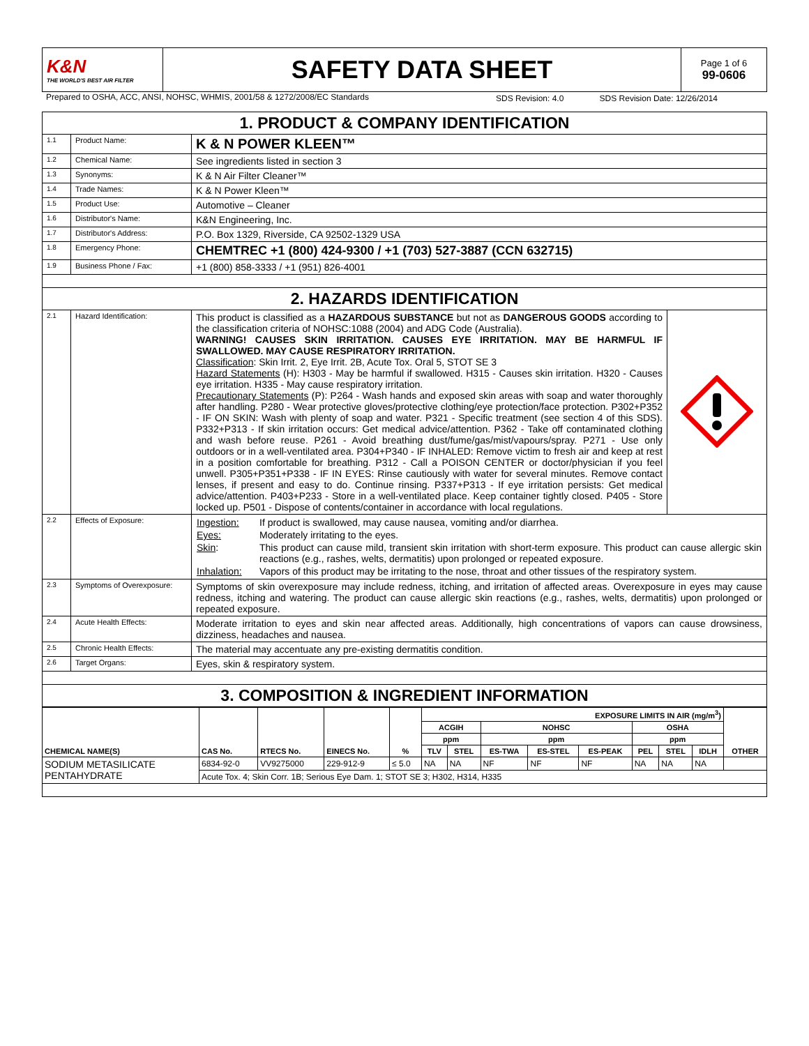| K&N THE WORLD'S BEST AIR FILTER | SAFETY DATA SHEET | Page 1 of 6 99-0606 |
| Prepared to OSHA, ACC, ANSI, NOHSC, WHMIS, 2001/58 & 1272/2008/EC Standards | SDS Revision: 4.0 | SDS Revision Date: 12/26/2014 |
| 1. PRODUCT & COMPANY IDENTIFICATION | | |
| 1.1 | Product Name: | K & N POWER KLEEN™ |
| 1.2 | Chemical Name: | See ingredients listed in section 3 |
| 1.3 | Synonyms: | K & N Air Filter Cleaner™ |
| 1.4 | Trade Names: | K & N Power Kleen™ |
| 1.5 | Product Use: | Automotive – Cleaner |
| 1.6 | Distributor's Name: | K&N Engineering, Inc. |
| 1.7 | Distributor's Address: | P.O. Box 1329, Riverside, CA 92502-1329 USA |
| 1.8 | Emergency Phone: | CHEMTREC +1 (800) 424-9300 / +1 (703) 527-3887 (CCN 632715) |
| 1.9 | Business Phone / Fax: | +1 (800) 858-3333 / +1 (951) 826-4001 |
| 2. HAZARDS IDENTIFICATION | | |
| 2.1 | Hazard Identification: | / This product is classified as a HAZARDOUS SUBSTANCE but not as DANGEROUS GOODS according to the classification criteria of NOHSC:1088 (2004) and ADG Code (Australia). WARNING! CAUSES SKIN IRRITATION. CAUSES EYE IRRITATION. MAY BE HARMFUL IF SWALLOWED. MAY CAUSE RESPIRATORY IRRITATION. Classification : Skin Irrit. 2, Eye Irrit. 2B, Acute Tox. Oral 5, STOT SE 3 Hazard Statements (H): H303 - May be harmful if swallowed. H315 - Causes skin irritation. H320 - Causes eye irritation. H335 - May cause respiratory irritation. Precautionary Statements (P): P264 - Wash hands and exposed skin areas with soap and water thoroughly after handling. P280 - Wear protective gloves/protective clothing/eye protection/face protection. P302+P352 - IF ON SKIN: Wash with plenty of soap and water. P321 - Specific treatment (see section 4 of this SDS). P332+P313 - If skin irritation occurs: Get medical advice/attention. P362 - Take off contaminated clothing and wash before reuse. P261 - Avoid breathing dust/fume/gas/mist/vapours/spray. P271 - Use only outdoors or in a well-ventilated area. P304+P340 - IF INHALED: Remove victim to fresh air and keep at rest in a position comfortable for breathing. P312 - Call a POISON CENTER or doctor/physician if you feel unwell. P305+P351+P338 - IF IN EYES: Rinse cautiously with water for several minutes. Remove contact lenses, if present and easy to do. Continue rinsing. P337+P313 - If eye irritation persists: Get medical advice/attention. P403+P233 - Store in a well-ventilated place. Keep container tightly closed. P405 - Store locked up. P501 - Dispose of contents/container in accordance with local regulations. / / |
| 2.2 | Effects of Exposure: | / Ingestion: / If product is swallowed, may cause nausea, vomiting and/or diarrhea. / / Eyes: / Moderately irritating to the eyes. / / Skin : / This product can cause mild, transient skin irritation with short-term exposure. This product can cause allergic skin reactions (e.g., rashes, welts, dermatitis) upon prolonged or repeated exposure. / / Inhalation: / Vapors of this product may be irritating to the nose, throat and other tissues of the respiratory system. / |
| 2.3 | Symptoms of Overexposure: | Symptoms of skin overexposure may include redness, itching, and irritation of affected areas. Overexposure in eyes may cause redness, itching and watering. The product can cause allergic skin reactions (e.g., rashes, welts, dermatitis) upon prolonged or repeated exposure. |
| 2.4 | Acute Health Effects: | Moderate irritation to eyes and skin near affected areas. Additionally, high concentrations of vapors can cause drowsiness, dizziness, headaches and nausea. |
| 2.5 | Chronic Health Effects: | The material may accentuate any pre-existing dermatitis condition. |
| 2.6 | Target Organs: | Eyes, skin & respiratory system. |
| 3. COMPOSITION & INGREDIENT INFORMATION | | |
| CHEMICAL NAME(S) | CAS No. | RTECS No. | EINECS No. | % | EXPOSURE LIMITS IN AIR (mg/m<sup>3</sup>) | | | | | | | | OTHER |
| --- | --- | --- | --- | --- | --- | --- | --- | --- | --- | --- | --- | --- | --- |
| | | | | | ACGIH | | NOHSC | | | OSHA | | | |
| | | | | | ppm | | ppm | | | ppm | | | |
| | | | | | TLV | STEL | ES-TWA | ES-STEL | ES-PEAK | PEL | STEL | IDLH | |
| SODIUM METASILICATE PENTAHYDRATE | 6834-92-0 | VV9275000 | 229-912-9 | ≤ 5.0 | NA | NA | NF | NF | NF | NA | NA | NA | |
| | Acute Tox. 4; Skin Corr. 1B; Serious Eye Dam. 1; STOT SE 3; H302, H314, H335 | | | | | | | | | | | | |